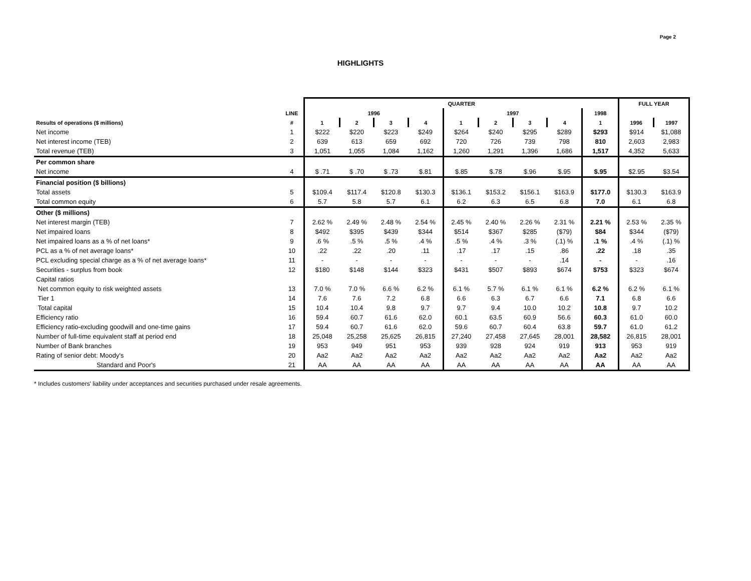Page 2
HIGHLIGHTS
| | | QUARTER | | | | | | | | | FULL YEAR | |
| --- | --- | --- | --- | --- | --- | --- | --- | --- | --- | --- | --- | --- |
| | LINE | 1996 | | | | 1997 | | | | 1998 | | |
| Results of operations ($ millions) | # | 1 | 2 | 3 | 4 | 1 | 2 | 3 | 4 | 1 | 1996 | 1997 |
| Net income | 1 | $222 | $220 | $223 | $249 | $264 | $240 | $295 | $289 | $293 | $914 | $1,088 |
| Net interest income (TEB) | 2 | 639 | 613 | 659 | 692 | 720 | 726 | 739 | 798 | 810 | 2,603 | 2,983 |
| Total revenue (TEB) | 3 | 1,051 | 1,055 | 1,084 | 1,162 | 1,260 | 1,291 | 1,396 | 1,686 | 1,517 | 4,352 | 5,633 |
| Per common share | | | | | | | | | | | | |
| Net income | 4 | $ .71 | $ .70 | $ .73 | $.81 | $.85 | $.78 | $.96 | $.95 | $.95 | $2.95 | $3.54 |
| Financial position ($ billions) | | | | | | | | | | | | |
| Total assets | 5 | $109.4 | $117.4 | $120.8 | $130.3 | $136.1 | $153.2 | $156.1 | $163.9 | $177.0 | $130.3 | $163.9 |
| Total common equity | 6 | 5.7 | 5.8 | 5.7 | 6.1 | 6.2 | 6.3 | 6.5 | 6.8 | 7.0 | 6.1 | 6.8 |
| Other ($ millions) | | | | | | | | | | | | |
| Net interest margin (TEB) | 7 | 2.62 % | 2.49 % | 2.48 % | 2.54 % | 2.45 % | 2.40 % | 2.26 % | 2.31 % | 2.21 % | 2.53 % | 2.35 % |
| Net impaired loans | 8 | $492 | $395 | $439 | $344 | $514 | $367 | $285 | ($79) | $84 | $344 | ($79) |
| Net impaired loans as a % of net loans* | 9 | .6 % | .5 % | .5 % | .4 % | .5 % | .4 % | .3 % | (.1) % | .1 % | .4 % | (.1) % |
| PCL as a % of net average loans* | 10 | .22 | .22 | .20 | .11 | .17 | .17 | .15 | .86 | .22 | .18 | .35 |
| PCL excluding special charge as a % of net average loans* | 11 | - | - | - | - | - | - | - | .14 | - | - | .16 |
| Securities - surplus from book | 12 | $180 | $148 | $144 | $323 | $431 | $507 | $893 | $674 | $753 | $323 | $674 |
| Capital ratios | | | | | | | | | | | | |
| Net common equity to risk weighted assets | 13 | 7.0 % | 7.0 % | 6.6 % | 6.2 % | 6.1 % | 5.7 % | 6.1 % | 6.1 % | 6.2 % | 6.2 % | 6.1 % |
| Tier 1 | 14 | 7.6 | 7.6 | 7.2 | 6.8 | 6.6 | 6.3 | 6.7 | 6.6 | 7.1 | 6.8 | 6.6 |
| Total capital | 15 | 10.4 | 10.4 | 9.8 | 9.7 | 9.7 | 9.4 | 10.0 | 10.2 | 10.8 | 9.7 | 10.2 |
| Efficiency ratio | 16 | 59.4 | 60.7 | 61.6 | 62.0 | 60.1 | 63.5 | 60.9 | 56.6 | 60.3 | 61.0 | 60.0 |
| Efficiency ratio-excluding goodwill and one-time gains | 17 | 59.4 | 60.7 | 61.6 | 62.0 | 59.6 | 60.7 | 60.4 | 63.8 | 59.7 | 61.0 | 61.2 |
| Number of full-time equivalent staff at period end | 18 | 25,048 | 25,258 | 25,625 | 26,815 | 27,240 | 27,458 | 27,645 | 28,001 | 28,582 | 26,815 | 28,001 |
| Number of Bank branches | 19 | 953 | 949 | 951 | 953 | 939 | 928 | 924 | 919 | 913 | 953 | 919 |
| Rating of senior debt: Moody's | 20 | Aa2 | Aa2 | Aa2 | Aa2 | Aa2 | Aa2 | Aa2 | Aa2 | Aa2 | Aa2 | Aa2 |
| Standard and Poor's | 21 | AA | AA | AA | AA | AA | AA | AA | AA | AA | AA | AA |
* Includes customers' liability under acceptances and securities purchased under resale agreements.